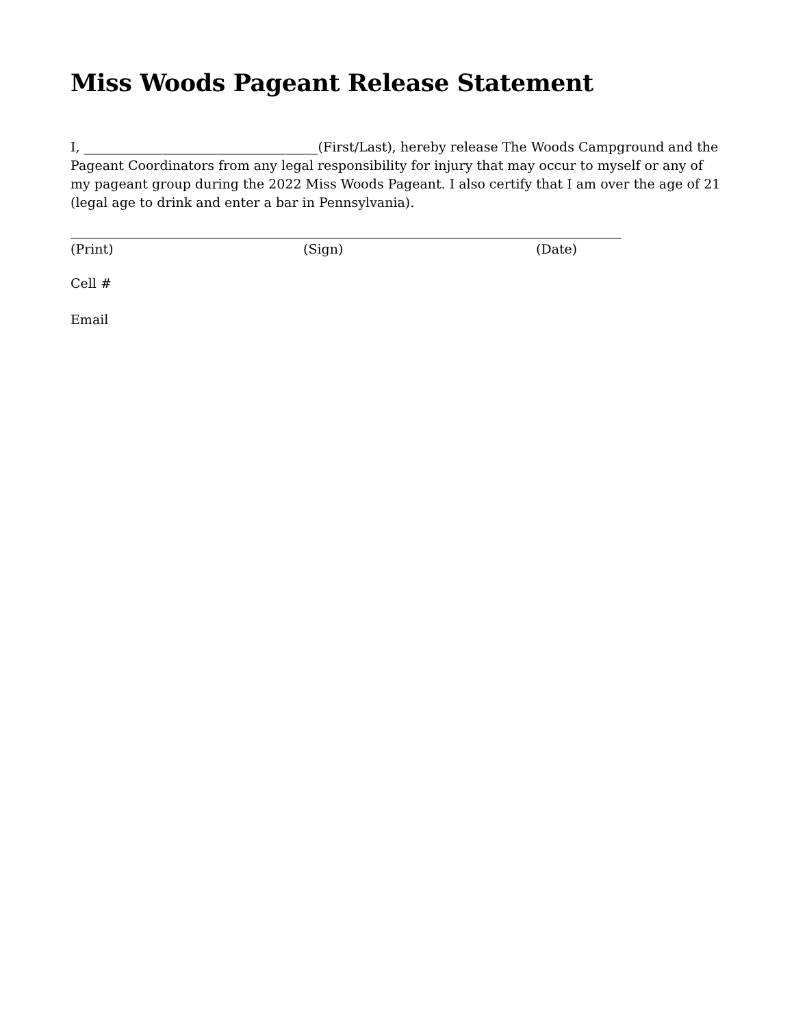Miss Woods Pageant Release Statement
I, ____________________________________(First/Last), hereby release The Woods Campground and the Pageant Coordinators from any legal responsibility for injury that may occur to myself or any of my pageant group during the 2022 Miss Woods Pageant. I also certify that I am over the age of 21 (legal age to drink and enter a bar in Pennsylvania).
(Print) (Sign) (Date)
Cell #
Email